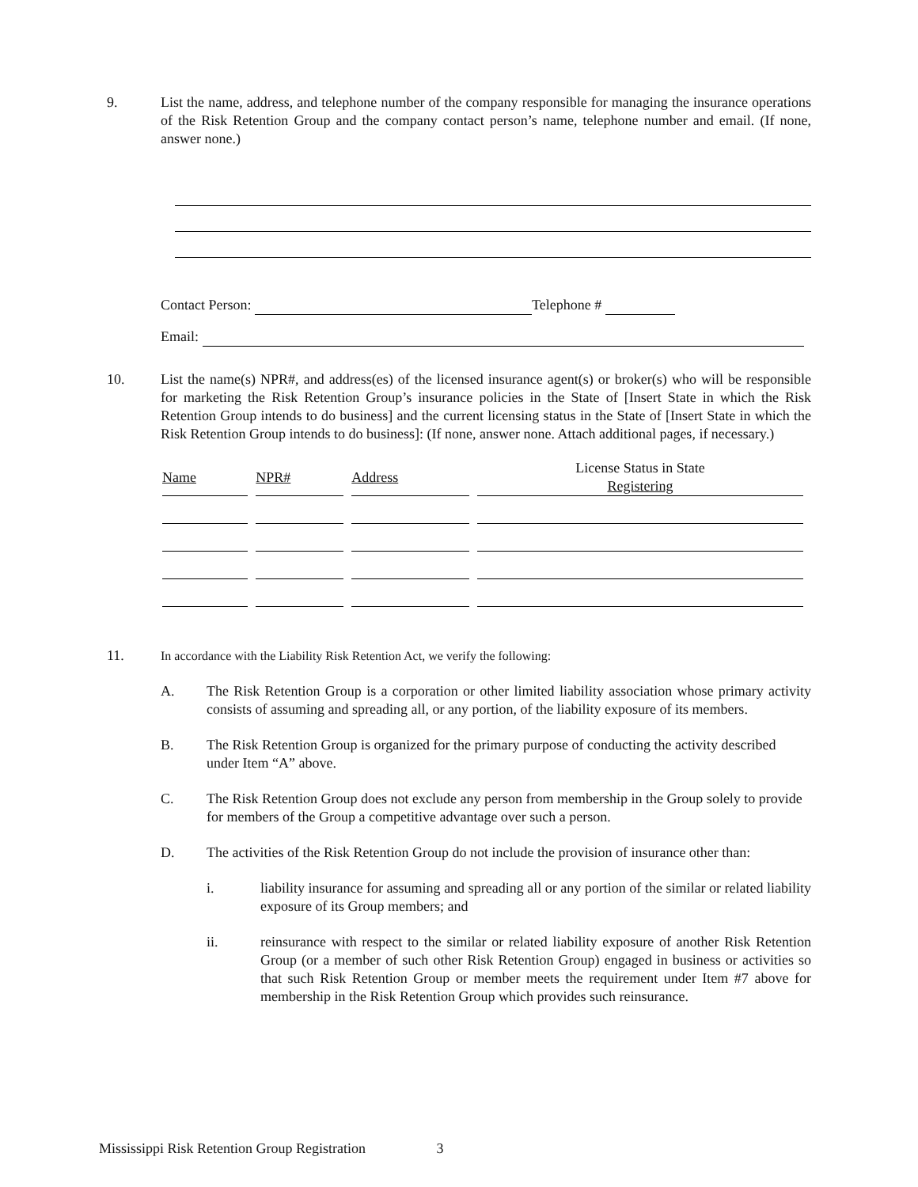9. List the name, address, and telephone number of the company responsible for managing the insurance operations of the Risk Retention Group and the company contact person’s name, telephone number and email. (If none, answer none.)
Contact Person: Telephone #
Email:
10. List the name(s) NPR#, and address(es) of the licensed insurance agent(s) or broker(s) who will be responsible for marketing the Risk Retention Group’s insurance policies in the State of [Insert State in which the Risk Retention Group intends to do business] and the current licensing status in the State of [Insert State in which the Risk Retention Group intends to do business]: (If none, answer none. Attach additional pages, if necessary.)
| Name | NPR# | Address | License Status in State Registering |
| --- | --- | --- | --- |
11. In accordance with the Liability Risk Retention Act, we verify the following:
A. The Risk Retention Group is a corporation or other limited liability association whose primary activity consists of assuming and spreading all, or any portion, of the liability exposure of its members.
B. The Risk Retention Group is organized for the primary purpose of conducting the activity described under Item “A” above.
C. The Risk Retention Group does not exclude any person from membership in the Group solely to provide for members of the Group a competitive advantage over such a person.
D. The activities of the Risk Retention Group do not include the provision of insurance other than:
i. liability insurance for assuming and spreading all or any portion of the similar or related liability exposure of its Group members; and
ii. reinsurance with respect to the similar or related liability exposure of another Risk Retention Group (or a member of such other Risk Retention Group) engaged in business or activities so that such Risk Retention Group or member meets the requirement under Item #7 above for membership in the Risk Retention Group which provides such reinsurance.
Mississippi Risk Retention Group Registration 3